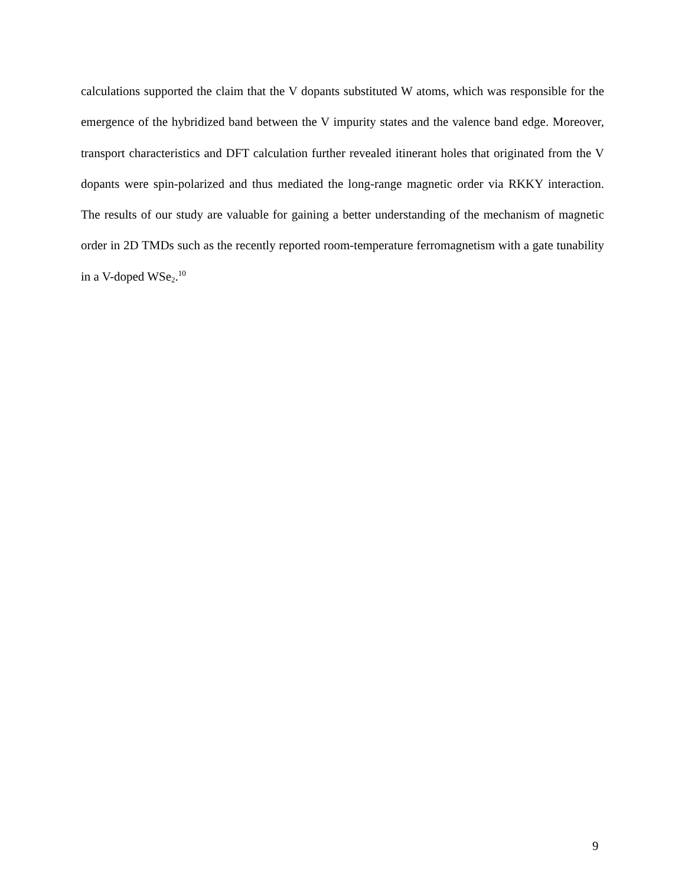calculations supported the claim that the V dopants substituted W atoms, which was responsible for the emergence of the hybridized band between the V impurity states and the valence band edge. Moreover, transport characteristics and DFT calculation further revealed itinerant holes that originated from the V dopants were spin-polarized and thus mediated the long-range magnetic order via RKKY interaction. The results of our study are valuable for gaining a better understanding of the mechanism of magnetic order in 2D TMDs such as the recently reported room-temperature ferromagnetism with a gate tunability in a V-doped WSe<sub>2</sub>.<sup>10</sup>
9